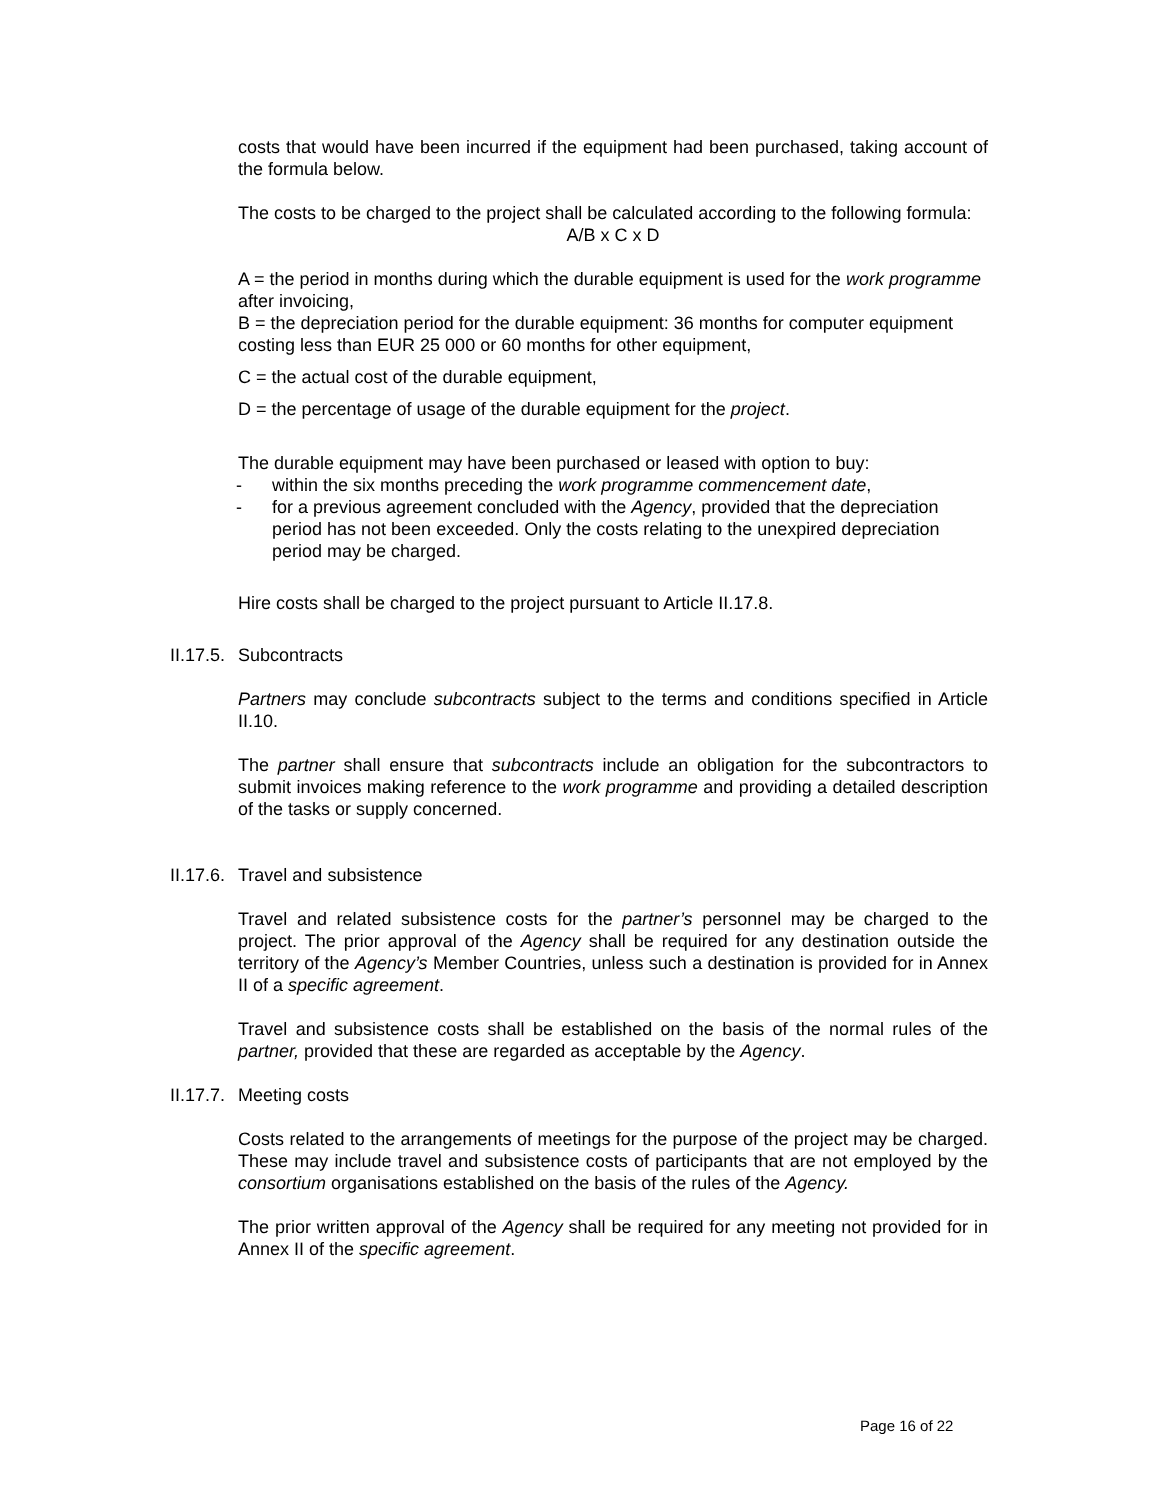costs that would have been incurred if the equipment had been purchased, taking account of the formula below.
The costs to be charged to the project shall be calculated according to the following formula:
A/B x C x D
A = the period in months during which the durable equipment is used for the work programme after invoicing,
B = the depreciation period for the durable equipment: 36 months for computer equipment costing less than EUR 25 000 or 60 months for other equipment,
C = the actual cost of the durable equipment,
D = the percentage of usage of the durable equipment for the project.
The durable equipment may have been purchased or leased with option to buy:
- within the six months preceding the work programme commencement date,
- for a previous agreement concluded with the Agency, provided that the depreciation period has not been exceeded. Only the costs relating to the unexpired depreciation period may be charged.
Hire costs shall be charged to the project pursuant to Article II.17.8.
II.17.5. Subcontracts
Partners may conclude subcontracts subject to the terms and conditions specified in Article II.10.
The partner shall ensure that subcontracts include an obligation for the subcontractors to submit invoices making reference to the work programme and providing a detailed description of the tasks or supply concerned.
II.17.6. Travel and subsistence
Travel and related subsistence costs for the partner’s personnel may be charged to the project. The prior approval of the Agency shall be required for any destination outside the territory of the Agency’s Member Countries, unless such a destination is provided for in Annex II of a specific agreement.
Travel and subsistence costs shall be established on the basis of the normal rules of the partner, provided that these are regarded as acceptable by the Agency.
II.17.7. Meeting costs
Costs related to the arrangements of meetings for the purpose of the project may be charged. These may include travel and subsistence costs of participants that are not employed by the consortium organisations established on the basis of the rules of the Agency.
The prior written approval of the Agency shall be required for any meeting not provided for in Annex II of the specific agreement.
Page 16 of 22